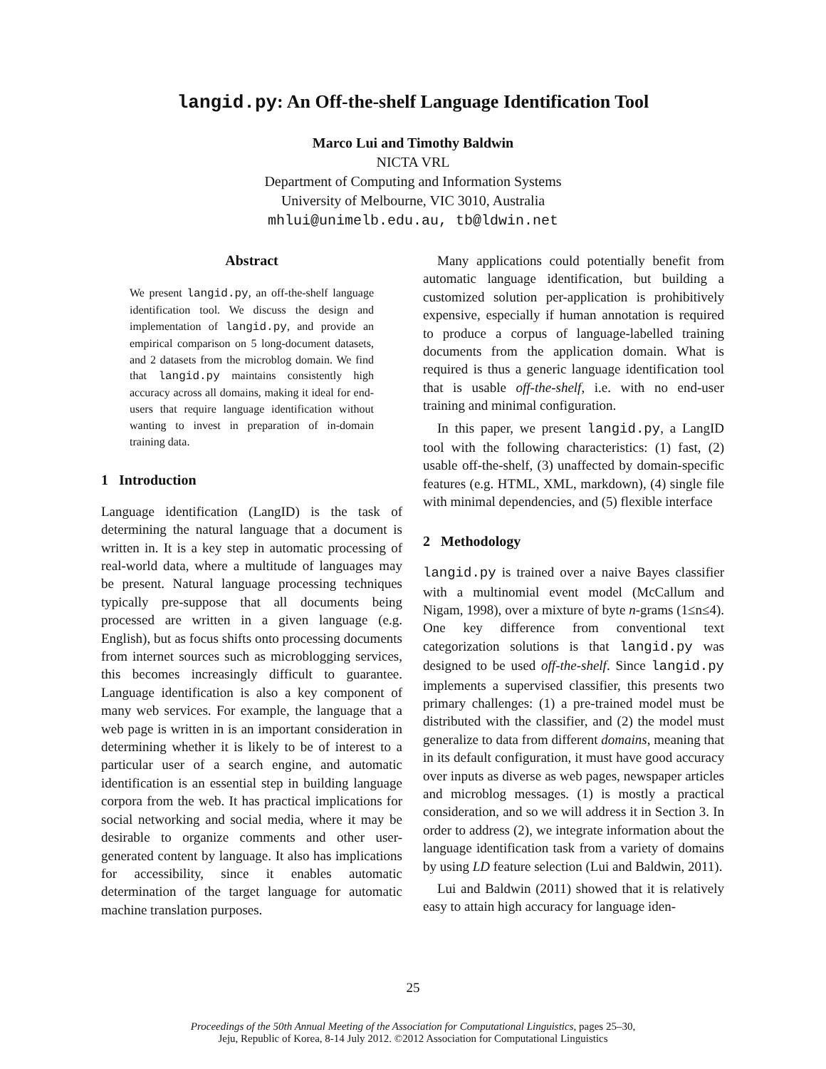langid.py: An Off-the-shelf Language Identification Tool
Marco Lui and Timothy Baldwin
NICTA VRL
Department of Computing and Information Systems
University of Melbourne, VIC 3010, Australia
mhlui@unimelb.edu.au, tb@ldwin.net
Abstract
We present langid.py, an off-the-shelf language identification tool. We discuss the design and implementation of langid.py, and provide an empirical comparison on 5 long-document datasets, and 2 datasets from the microblog domain. We find that langid.py maintains consistently high accuracy across all domains, making it ideal for end-users that require language identification without wanting to invest in preparation of in-domain training data.
1 Introduction
Language identification (LangID) is the task of determining the natural language that a document is written in. It is a key step in automatic processing of real-world data, where a multitude of languages may be present. Natural language processing techniques typically pre-suppose that all documents being processed are written in a given language (e.g. English), but as focus shifts onto processing documents from internet sources such as microblogging services, this becomes increasingly difficult to guarantee. Language identification is also a key component of many web services. For example, the language that a web page is written in is an important consideration in determining whether it is likely to be of interest to a particular user of a search engine, and automatic identification is an essential step in building language corpora from the web. It has practical implications for social networking and social media, where it may be desirable to organize comments and other user-generated content by language. It also has implications for accessibility, since it enables automatic determination of the target language for automatic machine translation purposes.
Many applications could potentially benefit from automatic language identification, but building a customized solution per-application is prohibitively expensive, especially if human annotation is required to produce a corpus of language-labelled training documents from the application domain. What is required is thus a generic language identification tool that is usable off-the-shelf, i.e. with no end-user training and minimal configuration.
In this paper, we present langid.py, a LangID tool with the following characteristics: (1) fast, (2) usable off-the-shelf, (3) unaffected by domain-specific features (e.g. HTML, XML, markdown), (4) single file with minimal dependencies, and (5) flexible interface
2 Methodology
langid.py is trained over a naive Bayes classifier with a multinomial event model (McCallum and Nigam, 1998), over a mixture of byte n-grams (1≤n≤4). One key difference from conventional text categorization solutions is that langid.py was designed to be used off-the-shelf. Since langid.py implements a supervised classifier, this presents two primary challenges: (1) a pre-trained model must be distributed with the classifier, and (2) the model must generalize to data from different domains, meaning that in its default configuration, it must have good accuracy over inputs as diverse as web pages, newspaper articles and microblog messages. (1) is mostly a practical consideration, and so we will address it in Section 3. In order to address (2), we integrate information about the language identification task from a variety of domains by using LD feature selection (Lui and Baldwin, 2011).
Lui and Baldwin (2011) showed that it is relatively easy to attain high accuracy for language iden-
25
Proceedings of the 50th Annual Meeting of the Association for Computational Linguistics, pages 25–30,
Jeju, Republic of Korea, 8-14 July 2012. ©2012 Association for Computational Linguistics